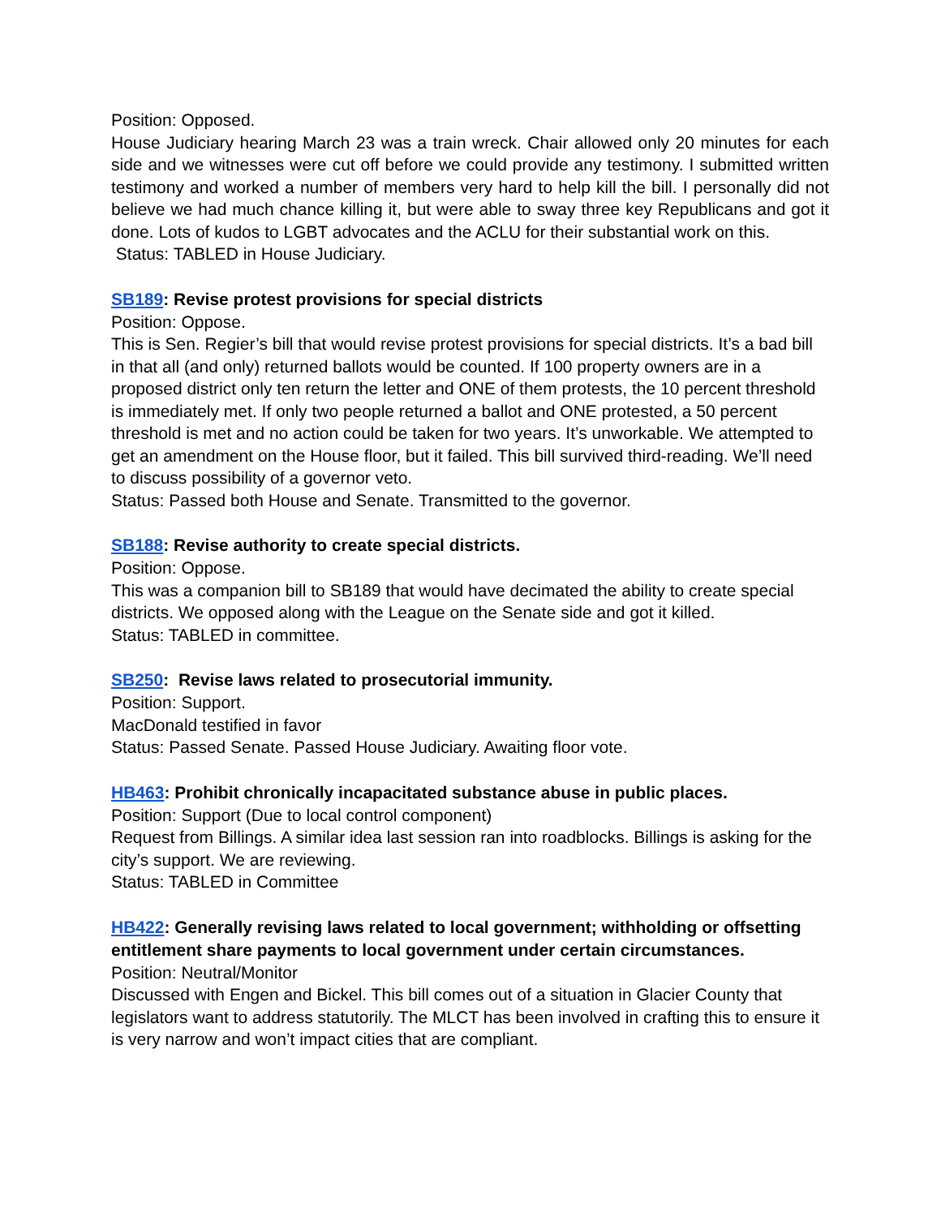Position: Opposed.
House Judiciary hearing March 23 was a train wreck. Chair allowed only 20 minutes for each side and we witnesses were cut off before we could provide any testimony. I submitted written testimony and worked a number of members very hard to help kill the bill. I personally did not believe we had much chance killing it, but were able to sway three key Republicans and got it done. Lots of kudos to LGBT advocates and the ACLU for their substantial work on this.
Status: TABLED in House Judiciary.
SB189: Revise protest provisions for special districts
Position: Oppose.
This is Sen. Regier’s bill that would revise protest provisions for special districts. It’s a bad bill in that all (and only) returned ballots would be counted. If 100 property owners are in a proposed district only ten return the letter and ONE of them protests, the 10 percent threshold is immediately met. If only two people returned a ballot and ONE protested, a 50 percent threshold is met and no action could be taken for two years. It’s unworkable. We attempted to get an amendment on the House floor, but it failed. This bill survived third-reading. We’ll need to discuss possibility of a governor veto.
Status: Passed both House and Senate. Transmitted to the governor.
SB188: Revise authority to create special districts.
Position: Oppose.
This was a companion bill to SB189 that would have decimated the ability to create special districts. We opposed along with the League on the Senate side and got it killed.
Status: TABLED in committee.
SB250: Revise laws related to prosecutorial immunity.
Position: Support.
MacDonald testified in favor
Status: Passed Senate. Passed House Judiciary. Awaiting floor vote.
HB463: Prohibit chronically incapacitated substance abuse in public places.
Position: Support (Due to local control component)
Request from Billings. A similar idea last session ran into roadblocks. Billings is asking for the city’s support. We are reviewing.
Status: TABLED in Committee
HB422: Generally revising laws related to local government; withholding or offsetting entitlement share payments to local government under certain circumstances.
Position: Neutral/Monitor
Discussed with Engen and Bickel. This bill comes out of a situation in Glacier County that legislators want to address statutorily. The MLCT has been involved in crafting this to ensure it is very narrow and won’t impact cities that are compliant.